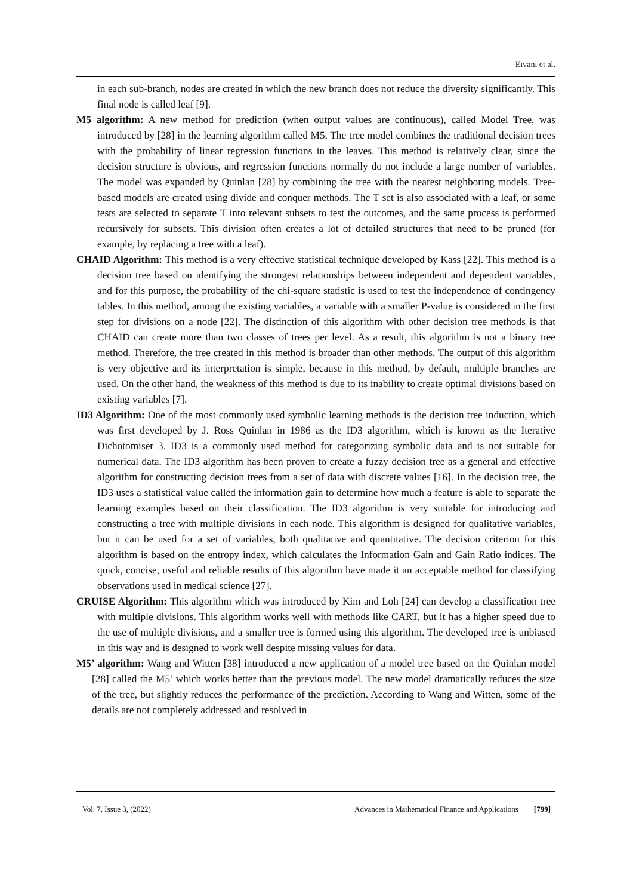Eivani et al.
in each sub-branch, nodes are created in which the new branch does not reduce the diversity significantly. This final node is called leaf [9].
M5 algorithm: A new method for prediction (when output values are continuous), called Model Tree, was introduced by [28] in the learning algorithm called M5. The tree model combines the traditional decision trees with the probability of linear regression functions in the leaves. This method is relatively clear, since the decision structure is obvious, and regression functions normally do not include a large number of variables. The model was expanded by Quinlan [28] by combining the tree with the nearest neighboring models. Tree-based models are created using divide and conquer methods. The T set is also associated with a leaf, or some tests are selected to separate T into relevant subsets to test the outcomes, and the same process is performed recursively for subsets. This division often creates a lot of detailed structures that need to be pruned (for example, by replacing a tree with a leaf).
CHAID Algorithm: This method is a very effective statistical technique developed by Kass [22]. This method is a decision tree based on identifying the strongest relationships between independent and dependent variables, and for this purpose, the probability of the chi-square statistic is used to test the independence of contingency tables. In this method, among the existing variables, a variable with a smaller P-value is considered in the first step for divisions on a node [22]. The distinction of this algorithm with other decision tree methods is that CHAID can create more than two classes of trees per level. As a result, this algorithm is not a binary tree method. Therefore, the tree created in this method is broader than other methods. The output of this algorithm is very objective and its interpretation is simple, because in this method, by default, multiple branches are used. On the other hand, the weakness of this method is due to its inability to create optimal divisions based on existing variables [7].
ID3 Algorithm: One of the most commonly used symbolic learning methods is the decision tree induction, which was first developed by J. Ross Quinlan in 1986 as the ID3 algorithm, which is known as the Iterative Dichotomiser 3. ID3 is a commonly used method for categorizing symbolic data and is not suitable for numerical data. The ID3 algorithm has been proven to create a fuzzy decision tree as a general and effective algorithm for constructing decision trees from a set of data with discrete values [16]. In the decision tree, the ID3 uses a statistical value called the information gain to determine how much a feature is able to separate the learning examples based on their classification. The ID3 algorithm is very suitable for introducing and constructing a tree with multiple divisions in each node. This algorithm is designed for qualitative variables, but it can be used for a set of variables, both qualitative and quantitative. The decision criterion for this algorithm is based on the entropy index, which calculates the Information Gain and Gain Ratio indices. The quick, concise, useful and reliable results of this algorithm have made it an acceptable method for classifying observations used in medical science [27].
CRUISE Algorithm: This algorithm which was introduced by Kim and Loh [24] can develop a classification tree with multiple divisions. This algorithm works well with methods like CART, but it has a higher speed due to the use of multiple divisions, and a smaller tree is formed using this algorithm. The developed tree is unbiased in this way and is designed to work well despite missing values for data.
M5’ algorithm: Wang and Witten [38] introduced a new application of a model tree based on the Quinlan model [28] called the M5’ which works better than the previous model. The new model dramatically reduces the size of the tree, but slightly reduces the performance of the prediction. According to Wang and Witten, some of the details are not completely addressed and resolved in
Vol. 7, Issue 3, (2022) Advances in Mathematical Finance and Applications [799]